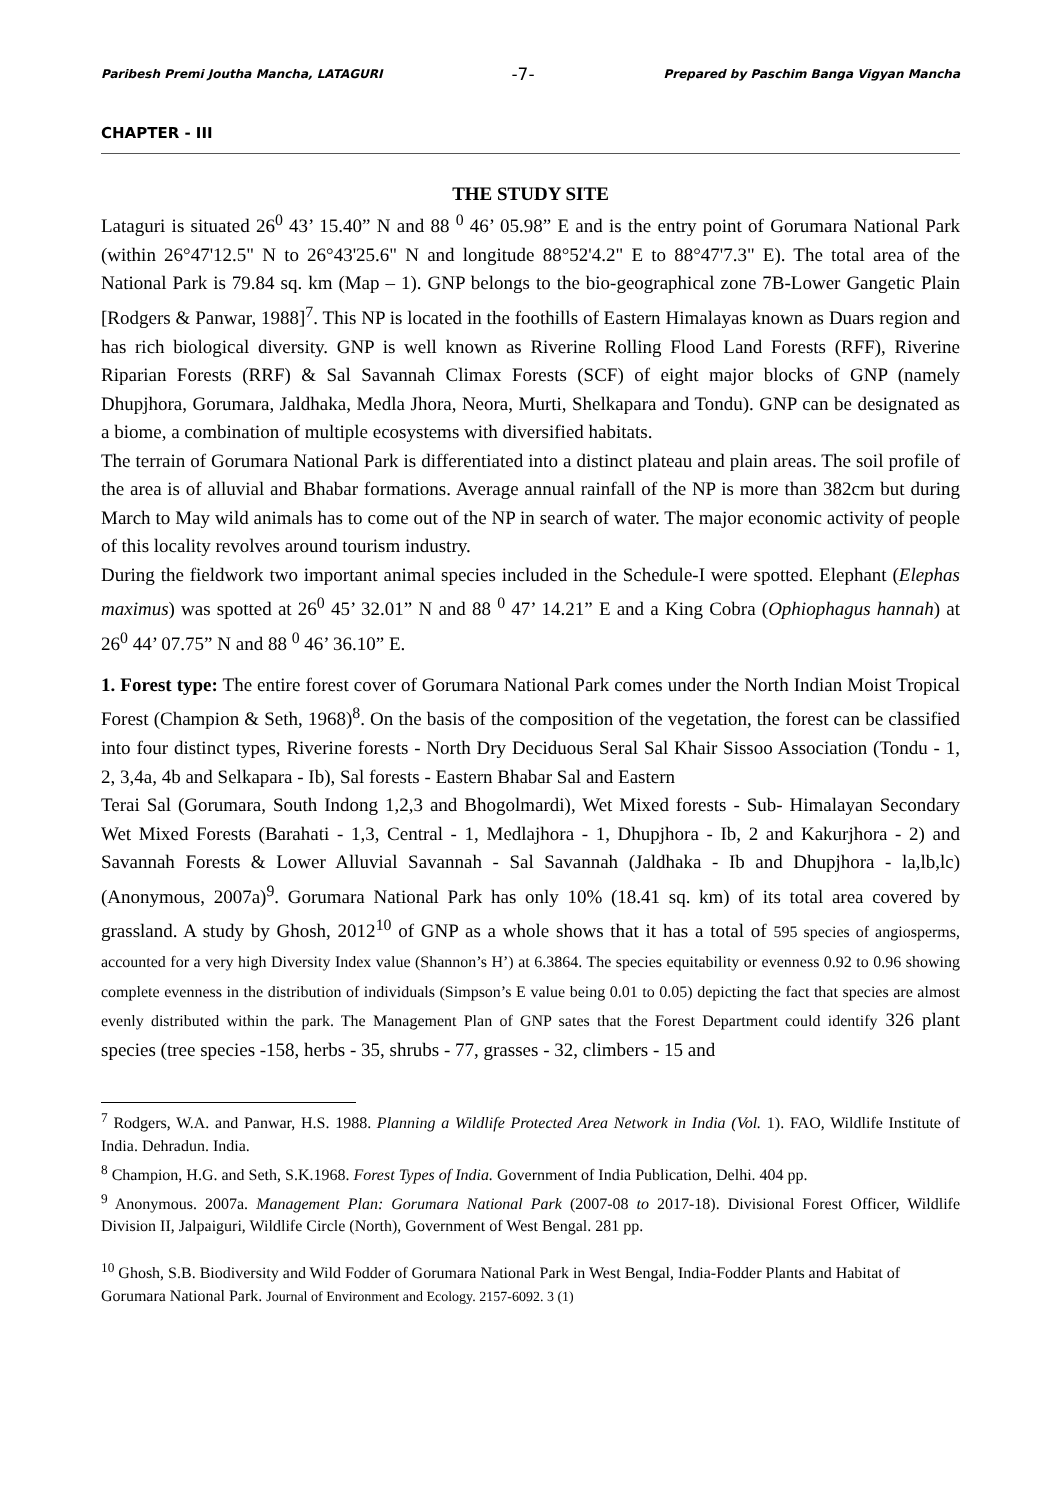Paribesh Premi Joutha Mancha, LATAGURI -7- Prepared by Paschim Banga Vigyan Mancha
CHAPTER - III
THE STUDY SITE
Lataguri is situated 26<sup>0</sup> 43’ 15.40” N and 88 <sup>0</sup> 46’ 05.98” E and is the entry point of Gorumara National Park (within 26°47'12.5" N to 26°43'25.6" N and longitude 88°52'4.2" E to 88°47'7.3" E). The total area of the National Park is 79.84 sq. km (Map – 1). GNP belongs to the bio-geographical zone 7B-Lower Gangetic Plain [Rodgers & Panwar, 1988]<sup>7</sup>. This NP is located in the foothills of Eastern Himalayas known as Duars region and has rich biological diversity. GNP is well known as Riverine Rolling Flood Land Forests (RFF), Riverine Riparian Forests (RRF) & Sal Savannah Climax Forests (SCF) of eight major blocks of GNP (namely Dhupjhora, Gorumara, Jaldhaka, Medla Jhora, Neora, Murti, Shelkapara and Tondu). GNP can be designated as a biome, a combination of multiple ecosystems with diversified habitats.
The terrain of Gorumara National Park is differentiated into a distinct plateau and plain areas. The soil profile of the area is of alluvial and Bhabar formations. Average annual rainfall of the NP is more than 382cm but during March to May wild animals has to come out of the NP in search of water. The major economic activity of people of this locality revolves around tourism industry.
During the fieldwork two important animal species included in the Schedule-I were spotted. Elephant (Elephas maximus) was spotted at 26<sup>0</sup> 45’ 32.01” N and 88 <sup>0</sup> 47’ 14.21” E and a King Cobra (Ophiophagus hannah) at 26<sup>0</sup> 44’ 07.75” N and 88 <sup>0</sup> 46’ 36.10” E.
1. Forest type: The entire forest cover of Gorumara National Park comes under the North Indian Moist Tropical Forest (Champion & Seth, 1968)<sup>8</sup>. On the basis of the composition of the vegetation, the forest can be classified into four distinct types, Riverine forests - North Dry Deciduous Seral Sal Khair Sissoo Association (Tondu - 1, 2, 3,4a, 4b and Selkapara - Ib), Sal forests - Eastern Bhabar Sal and Eastern
Terai Sal (Gorumara, South Indong 1,2,3 and Bhogolmardi), Wet Mixed forests - Sub- Himalayan Secondary Wet Mixed Forests (Barahati - 1,3, Central - 1, Medlajhora - 1, Dhupjhora - Ib, 2 and Kakurjhora - 2) and Savannah Forests & Lower Alluvial Savannah - Sal Savannah (Jaldhaka - Ib and Dhupjhora - la,lb,lc) (Anonymous, 2007a)<sup>9</sup>. Gorumara National Park has only 10% (18.41 sq. km) of its total area covered by grassland. A study by Ghosh, 2012<sup>10</sup> of GNP as a whole shows that it has a total of 595 species of angiosperms, accounted for a very high Diversity Index value (Shannon’s H’) at 6.3864. The species equitability or evenness 0.92 to 0.96 showing complete evenness in the distribution of individuals (Simpson’s E value being 0.01 to 0.05) depicting the fact that species are almost evenly distributed within the park. The Management Plan of GNP sates that the Forest Department could identify 326 plant species (tree species -158, herbs - 35, shrubs - 77, grasses - 32, climbers - 15 and
<sup>7</sup> Rodgers, W.A. and Panwar, H.S. 1988. Planning a Wildlife Protected Area Network in India (Vol. 1). FAO, Wildlife Institute of India. Dehradun. India.
<sup>8</sup> Champion, H.G. and Seth, S.K.1968. Forest Types of India. Government of India Publication, Delhi. 404 pp.
<sup>9</sup> Anonymous. 2007a. Management Plan: Gorumara National Park (2007-08 to 2017-18). Divisional Forest Officer, Wildlife Division II, Jalpaiguri, Wildlife Circle (North), Government of West Bengal. 281 pp.
<sup>10</sup> Ghosh, S.B. Biodiversity and Wild Fodder of Gorumara National Park in West Bengal, India-Fodder Plants and Habitat of Gorumara National Park. Journal of Environment and Ecology. 2157-6092. 3 (1)